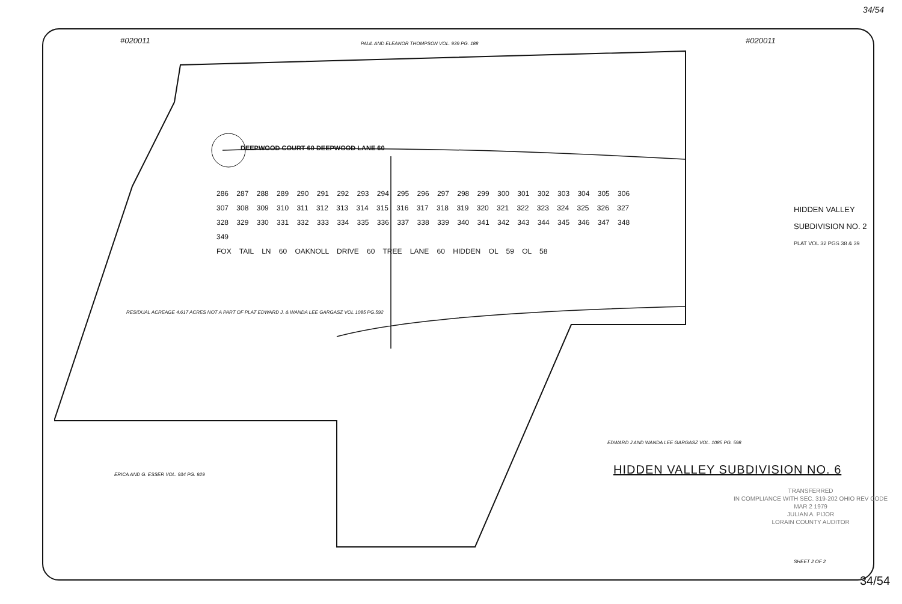34/54
HIDDEN VALLEY
SUBDIVISION NO. 2
PLAT VOL 32 PGS 38 & 39
HIDDEN VALLEY SUBDIVISION NO. 6
TRANSFERRED
IN COMPLIANCE WITH SEC. 319-202 OHIO REV CODE
MAR 2 1979
JULIAN A. PIJOR
LORAIN COUNTY AUDITOR
SHEET 2 OF 2
34/54
#020011 #020011
PAUL AND ELEANOR THOMPSON VOL. 939 PG. 188
DEEPWOOD COURT 60 DEEPWOOD LANE 60
RESIDUAL ACREAGE 4.617 ACRES NOT A PART OF PLAT EDWARD J. & WANDA LEE GARGASZ VOL 1085 PG.592
ERICA AND G. ESSER VOL. 934 PG. 929
EDWARD J AND WANDA LEE GARGASZ VOL. 1085 PG. 598
286 287 288 289 290 291 292 293 294 295 296 297 298 299 300 301 302 303 304 305 306 307 308 309 310 311 312 313 314 315 316 317 318 319 320 321 322 323 324 325 326 327 328 329 330 331 332 333 334 335 336 337 338 339 340 341 342 343 344 345 346 347 348 349
FOX TAIL LN 60 OAKNOLL DRIVE 60 TREE LANE 60 HIDDEN OL 59 OL 58